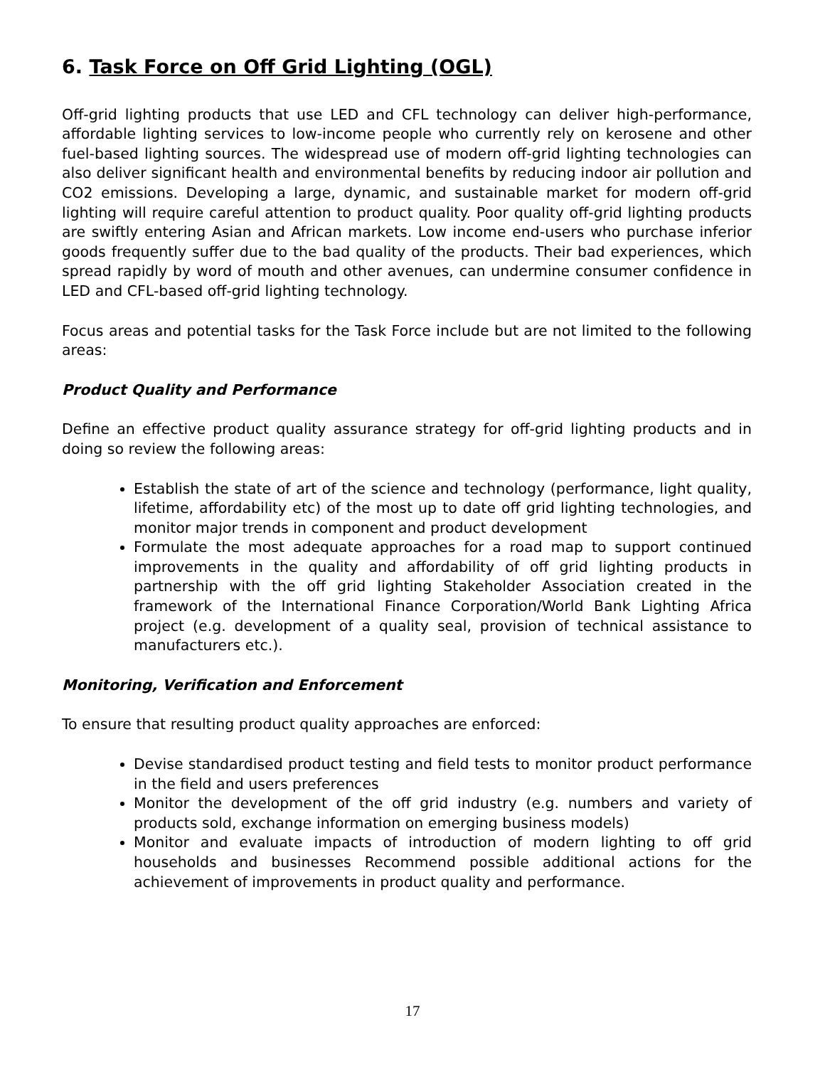6. Task Force on Off Grid Lighting (OGL)
Off-grid lighting products that use LED and CFL technology can deliver high-performance, affordable lighting services to low-income people who currently rely on kerosene and other fuel-based lighting sources. The widespread use of modern off-grid lighting technologies can also deliver significant health and environmental benefits by reducing indoor air pollution and CO2 emissions. Developing a large, dynamic, and sustainable market for modern off-grid lighting will require careful attention to product quality. Poor quality off-grid lighting products are swiftly entering Asian and African markets. Low income end-users who purchase inferior goods frequently suffer due to the bad quality of the products. Their bad experiences, which spread rapidly by word of mouth and other avenues, can undermine consumer confidence in LED and CFL-based off-grid lighting technology.
Focus areas and potential tasks for the Task Force include but are not limited to the following areas:
Product Quality and Performance
Define an effective product quality assurance strategy for off-grid lighting products and in doing so review the following areas:
Establish the state of art of the science and technology (performance, light quality, lifetime, affordability etc) of the most up to date off grid lighting technologies, and monitor major trends in component and product development
Formulate the most adequate approaches for a road map to support continued improvements in the quality and affordability of off grid lighting products in partnership with the off grid lighting Stakeholder Association created in the framework of the International Finance Corporation/World Bank Lighting Africa project (e.g. development of a quality seal, provision of technical assistance to manufacturers etc.).
Monitoring, Verification and Enforcement
To ensure that resulting product quality approaches are enforced:
Devise standardised product testing and field tests to monitor product performance in the field and users preferences
Monitor the development of the off grid industry (e.g. numbers and variety of products sold, exchange information on emerging business models)
Monitor and evaluate impacts of introduction of modern lighting to off grid households and businesses Recommend possible additional actions for the achievement of improvements in product quality and performance.
17